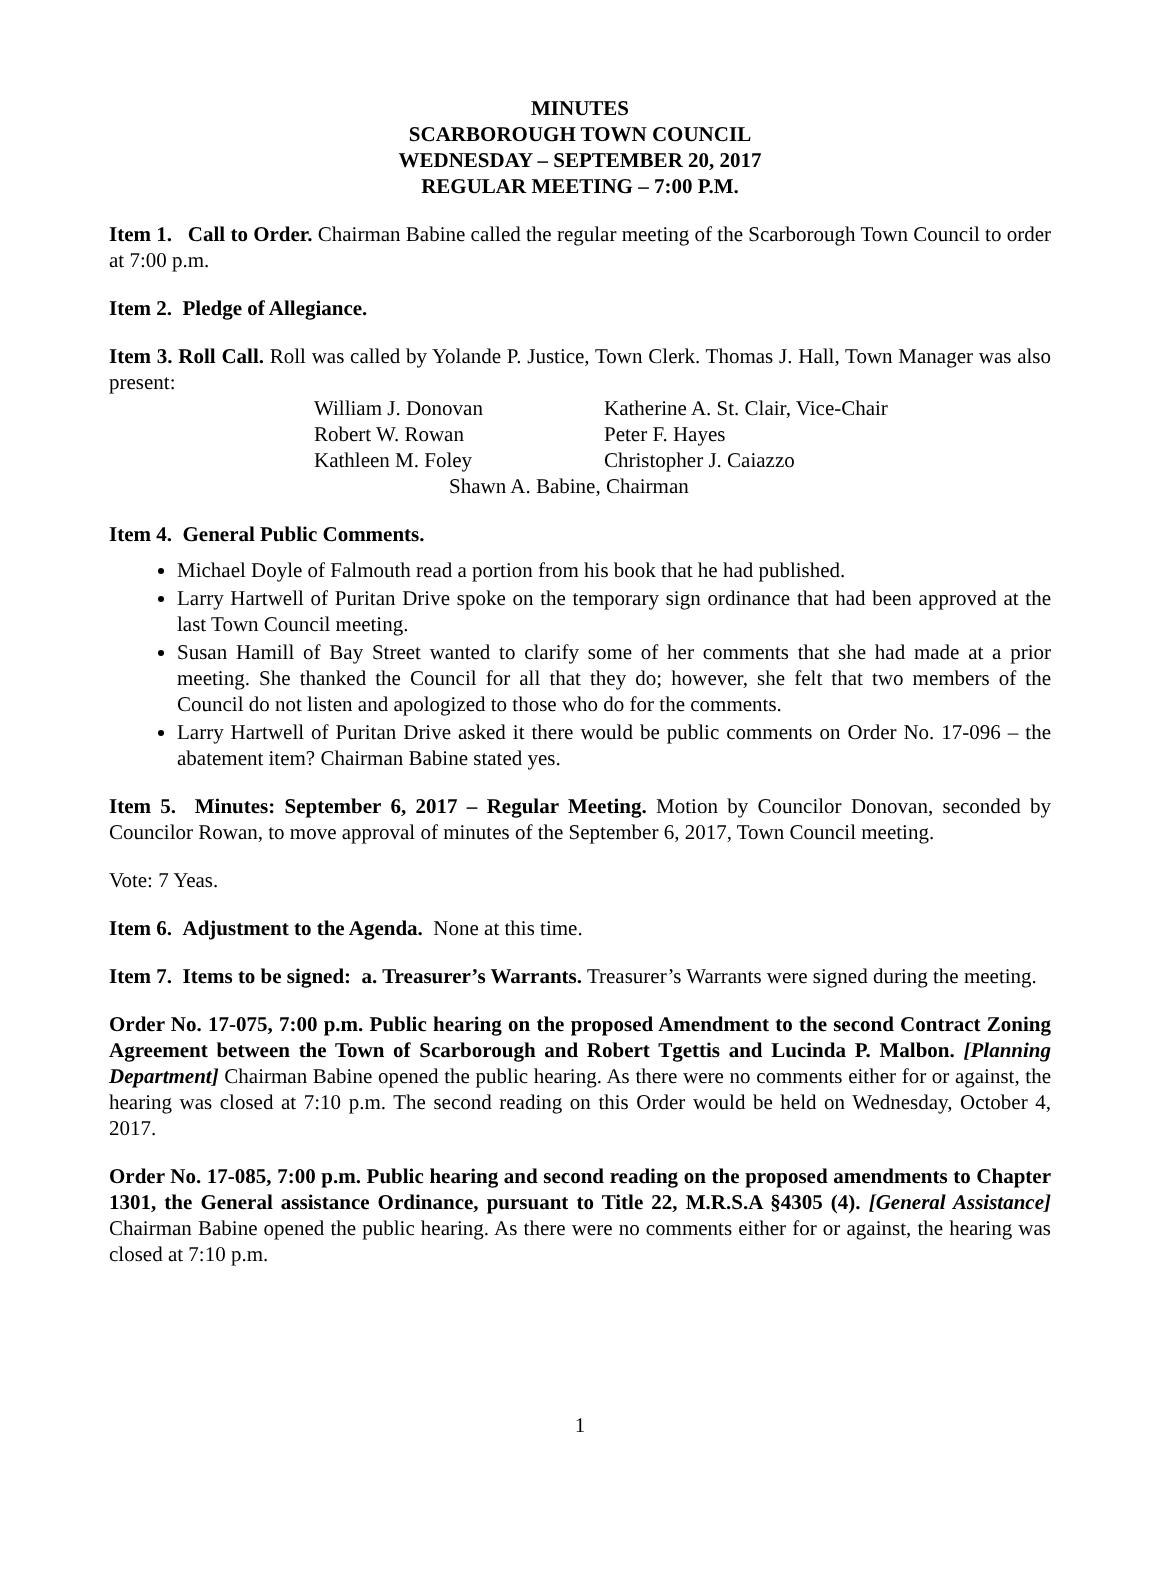MINUTES
SCARBOROUGH TOWN COUNCIL
WEDNESDAY – SEPTEMBER 20, 2017
REGULAR MEETING – 7:00 P.M.
Item 1. Call to Order. Chairman Babine called the regular meeting of the Scarborough Town Council to order at 7:00 p.m.
Item 2. Pledge of Allegiance.
Item 3. Roll Call. Roll was called by Yolande P. Justice, Town Clerk. Thomas J. Hall, Town Manager was also present:
| William J. Donovan | Katherine A. St. Clair, Vice-Chair |
| Robert W. Rowan | Peter F. Hayes |
| Kathleen M. Foley | Christopher J. Caiazzo |
| Shawn A. Babine, Chairman | |
Item 4. General Public Comments.
Michael Doyle of Falmouth read a portion from his book that he had published.
Larry Hartwell of Puritan Drive spoke on the temporary sign ordinance that had been approved at the last Town Council meeting.
Susan Hamill of Bay Street wanted to clarify some of her comments that she had made at a prior meeting. She thanked the Council for all that they do; however, she felt that two members of the Council do not listen and apologized to those who do for the comments.
Larry Hartwell of Puritan Drive asked it there would be public comments on Order No. 17-096 – the abatement item? Chairman Babine stated yes.
Item 5. Minutes: September 6, 2017 – Regular Meeting. Motion by Councilor Donovan, seconded by Councilor Rowan, to move approval of minutes of the September 6, 2017, Town Council meeting.
Vote: 7 Yeas.
Item 6. Adjustment to the Agenda. None at this time.
Item 7. Items to be signed: a. Treasurer’s Warrants. Treasurer’s Warrants were signed during the meeting.
Order No. 17-075, 7:00 p.m. Public hearing on the proposed Amendment to the second Contract Zoning Agreement between the Town of Scarborough and Robert Tgettis and Lucinda P. Malbon. [Planning Department] Chairman Babine opened the public hearing. As there were no comments either for or against, the hearing was closed at 7:10 p.m. The second reading on this Order would be held on Wednesday, October 4, 2017.
Order No. 17-085, 7:00 p.m. Public hearing and second reading on the proposed amendments to Chapter 1301, the General assistance Ordinance, pursuant to Title 22, M.R.S.A §4305 (4). [General Assistance] Chairman Babine opened the public hearing. As there were no comments either for or against, the hearing was closed at 7:10 p.m.
1